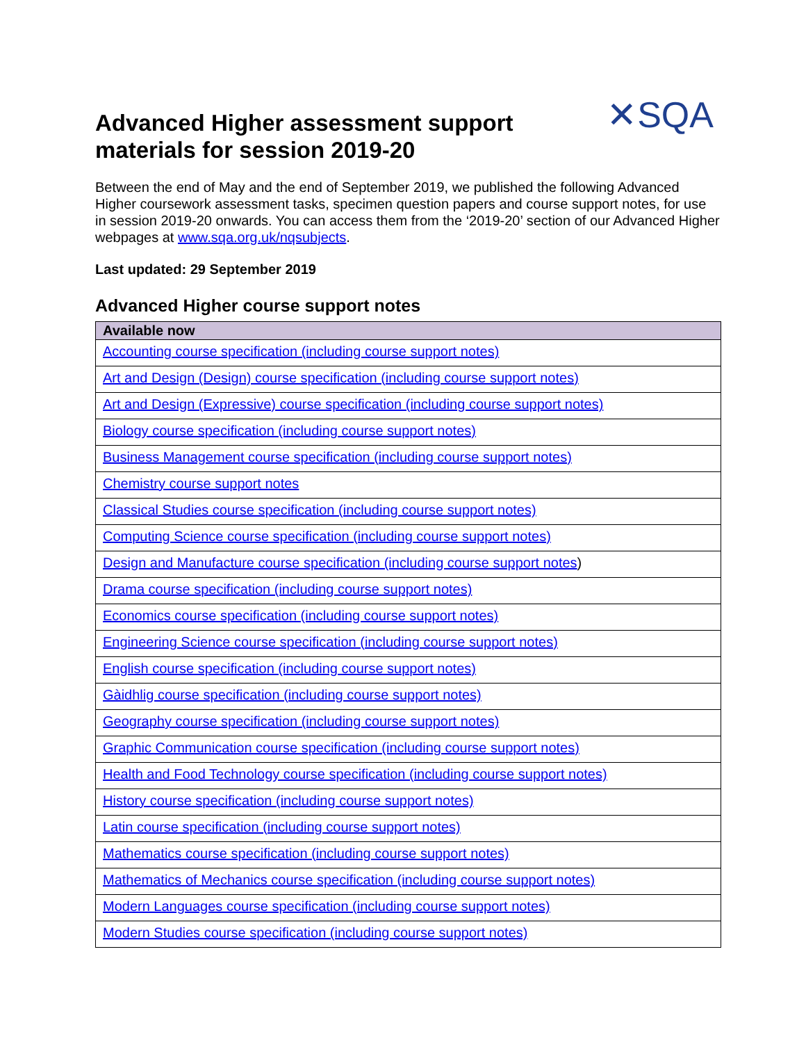Advanced Higher assessment support
materials for session 2019-20
✕SQA
Between the end of May and the end of September 2019, we published the following Advanced Higher coursework assessment tasks, specimen question papers and course support notes, for use in session 2019-20 onwards. You can access them from the ‘2019-20’ section of our Advanced Higher webpages at www.sqa.org.uk/nqsubjects.
Last updated: 29 September 2019
Advanced Higher course support notes
| Available now |
| --- |
| Accounting course specification (including course support notes) |
| Art and Design (Design) course specification (including course support notes) |
| Art and Design (Expressive) course specification (including course support notes) |
| Biology course specification (including course support notes) |
| Business Management course specification (including course support notes) |
| Chemistry course support notes |
| Classical Studies course specification (including course support notes) |
| Computing Science course specification (including course support notes) |
| Design and Manufacture course specification (including course support notes ) |
| Drama course specification (including course support notes) |
| Economics course specification (including course support notes) |
| Engineering Science course specification (including course support notes) |
| English course specification (including course support notes) |
| Gàidhlig course specification (including course support notes) |
| Geography course specification (including course support notes) |
| Graphic Communication course specification (including course support notes) |
| Health and Food Technology course specification (including course support notes) |
| History course specification (including course support notes) |
| Latin course specification (including course support notes) |
| Mathematics course specification (including course support notes) |
| Mathematics of Mechanics course specification (including course support notes) |
| Modern Languages course specification (including course support notes) |
| Modern Studies course specification (including course support notes) |